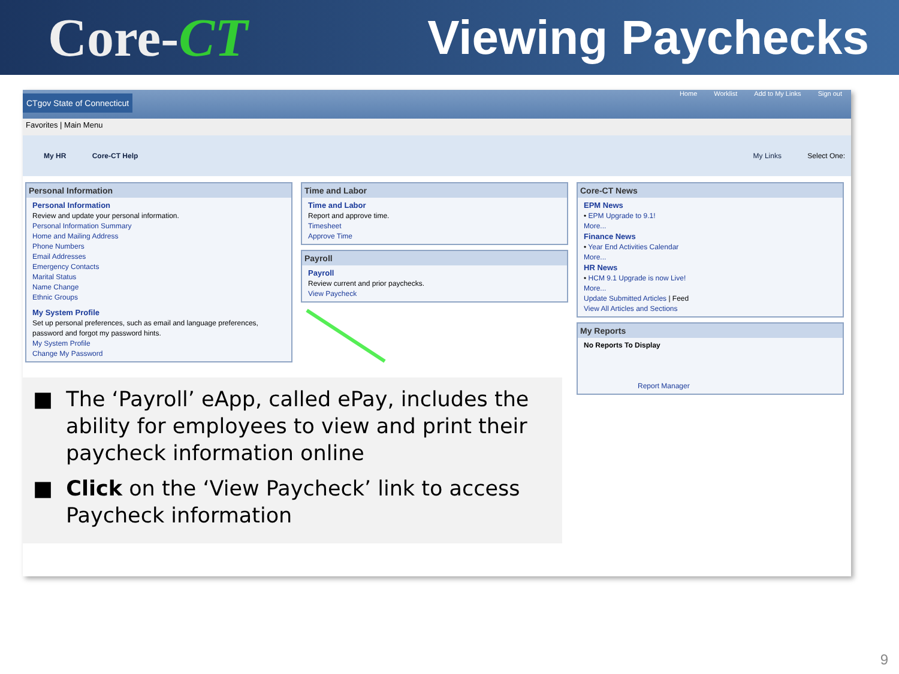Core-CT Viewing Paychecks
CTgov State of Connecticut
Home Worklist Add to My Links Sign out
Favorites | Main Menu
My HR Core-CT Help My Links Select One:
Personal Information
Personal Information
Review and update your personal information.
Personal Information Summary
Home and Mailing Address
Phone Numbers
Email Addresses
Emergency Contacts
Marital Status
Name Change
Ethnic Groups
My System Profile
Set up personal preferences, such as email and language preferences, password and forgot my password hints.
My System Profile
Change My Password
Time and Labor
Time and Labor
Report and approve time.
Timesheet
Approve Time
Payroll
Payroll
Review current and prior paychecks.
View Paycheck
Core-CT News
EPM News
• EPM Upgrade to 9.1!
More...
Finance News
• Year End Activities Calendar
More...
HR News
• HCM 9.1 Upgrade is now Live!
More...
Update Submitted Articles | Feed
View All Articles and Sections
My Reports
No Reports To Display
Report Manager
■ The ‘Payroll’ eApp, called ePay, includes the ability for employees to view and print their paycheck information online
■ Click on the ‘View Paycheck’ link to access Paycheck information
9